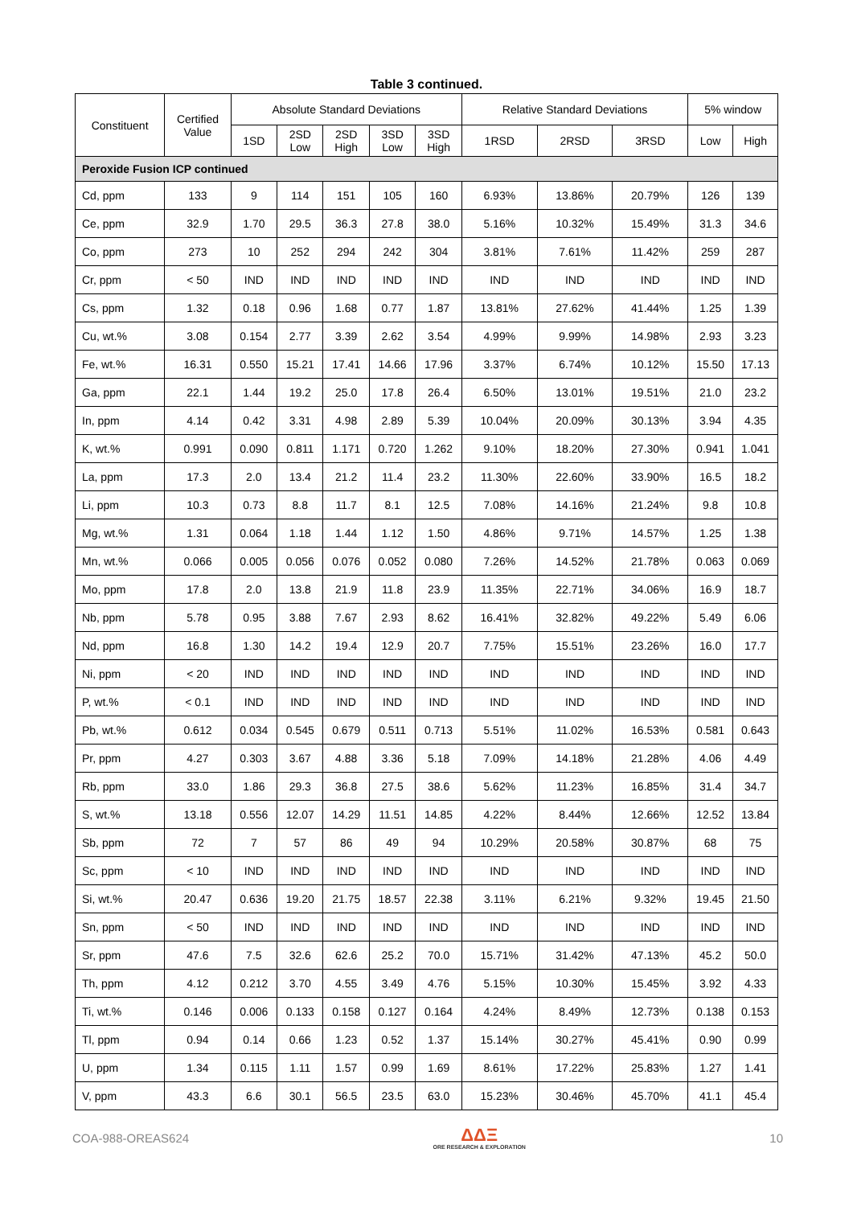Table 3 continued.
| Constituent | Certified Value | Absolute Standard Deviations | | | | | Relative Standard Deviations | | | 5% window | |
| --- | --- | --- | --- | --- | --- | --- | --- | --- | --- | --- | --- |
| | | 1SD | 2SD Low | 2SD High | 3SD Low | 3SD High | 1RSD | 2RSD | 3RSD | Low | High |
| Peroxide Fusion ICP continued | | | | | | | | | | | |
| Cd, ppm | 133 | 9 | 114 | 151 | 105 | 160 | 6.93% | 13.86% | 20.79% | 126 | 139 |
| Ce, ppm | 32.9 | 1.70 | 29.5 | 36.3 | 27.8 | 38.0 | 5.16% | 10.32% | 15.49% | 31.3 | 34.6 |
| Co, ppm | 273 | 10 | 252 | 294 | 242 | 304 | 3.81% | 7.61% | 11.42% | 259 | 287 |
| Cr, ppm | < 50 | IND | IND | IND | IND | IND | IND | IND | IND | IND | IND |
| Cs, ppm | 1.32 | 0.18 | 0.96 | 1.68 | 0.77 | 1.87 | 13.81% | 27.62% | 41.44% | 1.25 | 1.39 |
| Cu, wt.% | 3.08 | 0.154 | 2.77 | 3.39 | 2.62 | 3.54 | 4.99% | 9.99% | 14.98% | 2.93 | 3.23 |
| Fe, wt.% | 16.31 | 0.550 | 15.21 | 17.41 | 14.66 | 17.96 | 3.37% | 6.74% | 10.12% | 15.50 | 17.13 |
| Ga, ppm | 22.1 | 1.44 | 19.2 | 25.0 | 17.8 | 26.4 | 6.50% | 13.01% | 19.51% | 21.0 | 23.2 |
| In, ppm | 4.14 | 0.42 | 3.31 | 4.98 | 2.89 | 5.39 | 10.04% | 20.09% | 30.13% | 3.94 | 4.35 |
| K, wt.% | 0.991 | 0.090 | 0.811 | 1.171 | 0.720 | 1.262 | 9.10% | 18.20% | 27.30% | 0.941 | 1.041 |
| La, ppm | 17.3 | 2.0 | 13.4 | 21.2 | 11.4 | 23.2 | 11.30% | 22.60% | 33.90% | 16.5 | 18.2 |
| Li, ppm | 10.3 | 0.73 | 8.8 | 11.7 | 8.1 | 12.5 | 7.08% | 14.16% | 21.24% | 9.8 | 10.8 |
| Mg, wt.% | 1.31 | 0.064 | 1.18 | 1.44 | 1.12 | 1.50 | 4.86% | 9.71% | 14.57% | 1.25 | 1.38 |
| Mn, wt.% | 0.066 | 0.005 | 0.056 | 0.076 | 0.052 | 0.080 | 7.26% | 14.52% | 21.78% | 0.063 | 0.069 |
| Mo, ppm | 17.8 | 2.0 | 13.8 | 21.9 | 11.8 | 23.9 | 11.35% | 22.71% | 34.06% | 16.9 | 18.7 |
| Nb, ppm | 5.78 | 0.95 | 3.88 | 7.67 | 2.93 | 8.62 | 16.41% | 32.82% | 49.22% | 5.49 | 6.06 |
| Nd, ppm | 16.8 | 1.30 | 14.2 | 19.4 | 12.9 | 20.7 | 7.75% | 15.51% | 23.26% | 16.0 | 17.7 |
| Ni, ppm | < 20 | IND | IND | IND | IND | IND | IND | IND | IND | IND | IND |
| P, wt.% | < 0.1 | IND | IND | IND | IND | IND | IND | IND | IND | IND | IND |
| Pb, wt.% | 0.612 | 0.034 | 0.545 | 0.679 | 0.511 | 0.713 | 5.51% | 11.02% | 16.53% | 0.581 | 0.643 |
| Pr, ppm | 4.27 | 0.303 | 3.67 | 4.88 | 3.36 | 5.18 | 7.09% | 14.18% | 21.28% | 4.06 | 4.49 |
| Rb, ppm | 33.0 | 1.86 | 29.3 | 36.8 | 27.5 | 38.6 | 5.62% | 11.23% | 16.85% | 31.4 | 34.7 |
| S, wt.% | 13.18 | 0.556 | 12.07 | 14.29 | 11.51 | 14.85 | 4.22% | 8.44% | 12.66% | 12.52 | 13.84 |
| Sb, ppm | 72 | 7 | 57 | 86 | 49 | 94 | 10.29% | 20.58% | 30.87% | 68 | 75 |
| Sc, ppm | < 10 | IND | IND | IND | IND | IND | IND | IND | IND | IND | IND |
| Si, wt.% | 20.47 | 0.636 | 19.20 | 21.75 | 18.57 | 22.38 | 3.11% | 6.21% | 9.32% | 19.45 | 21.50 |
| Sn, ppm | < 50 | IND | IND | IND | IND | IND | IND | IND | IND | IND | IND |
| Sr, ppm | 47.6 | 7.5 | 32.6 | 62.6 | 25.2 | 70.0 | 15.71% | 31.42% | 47.13% | 45.2 | 50.0 |
| Th, ppm | 4.12 | 0.212 | 3.70 | 4.55 | 3.49 | 4.76 | 5.15% | 10.30% | 15.45% | 3.92 | 4.33 |
| Ti, wt.% | 0.146 | 0.006 | 0.133 | 0.158 | 0.127 | 0.164 | 4.24% | 8.49% | 12.73% | 0.138 | 0.153 |
| Tl, ppm | 0.94 | 0.14 | 0.66 | 1.23 | 0.52 | 1.37 | 15.14% | 30.27% | 45.41% | 0.90 | 0.99 |
| U, ppm | 1.34 | 0.115 | 1.11 | 1.57 | 0.99 | 1.69 | 8.61% | 17.22% | 25.83% | 1.27 | 1.41 |
| V, ppm | 43.3 | 6.6 | 30.1 | 56.5 | 23.5 | 63.0 | 15.23% | 30.46% | 45.70% | 41.1 | 45.4 |
COA-988-OREAS624
ΔΔΞ
ORE RESEARCH & EXPLORATION
10